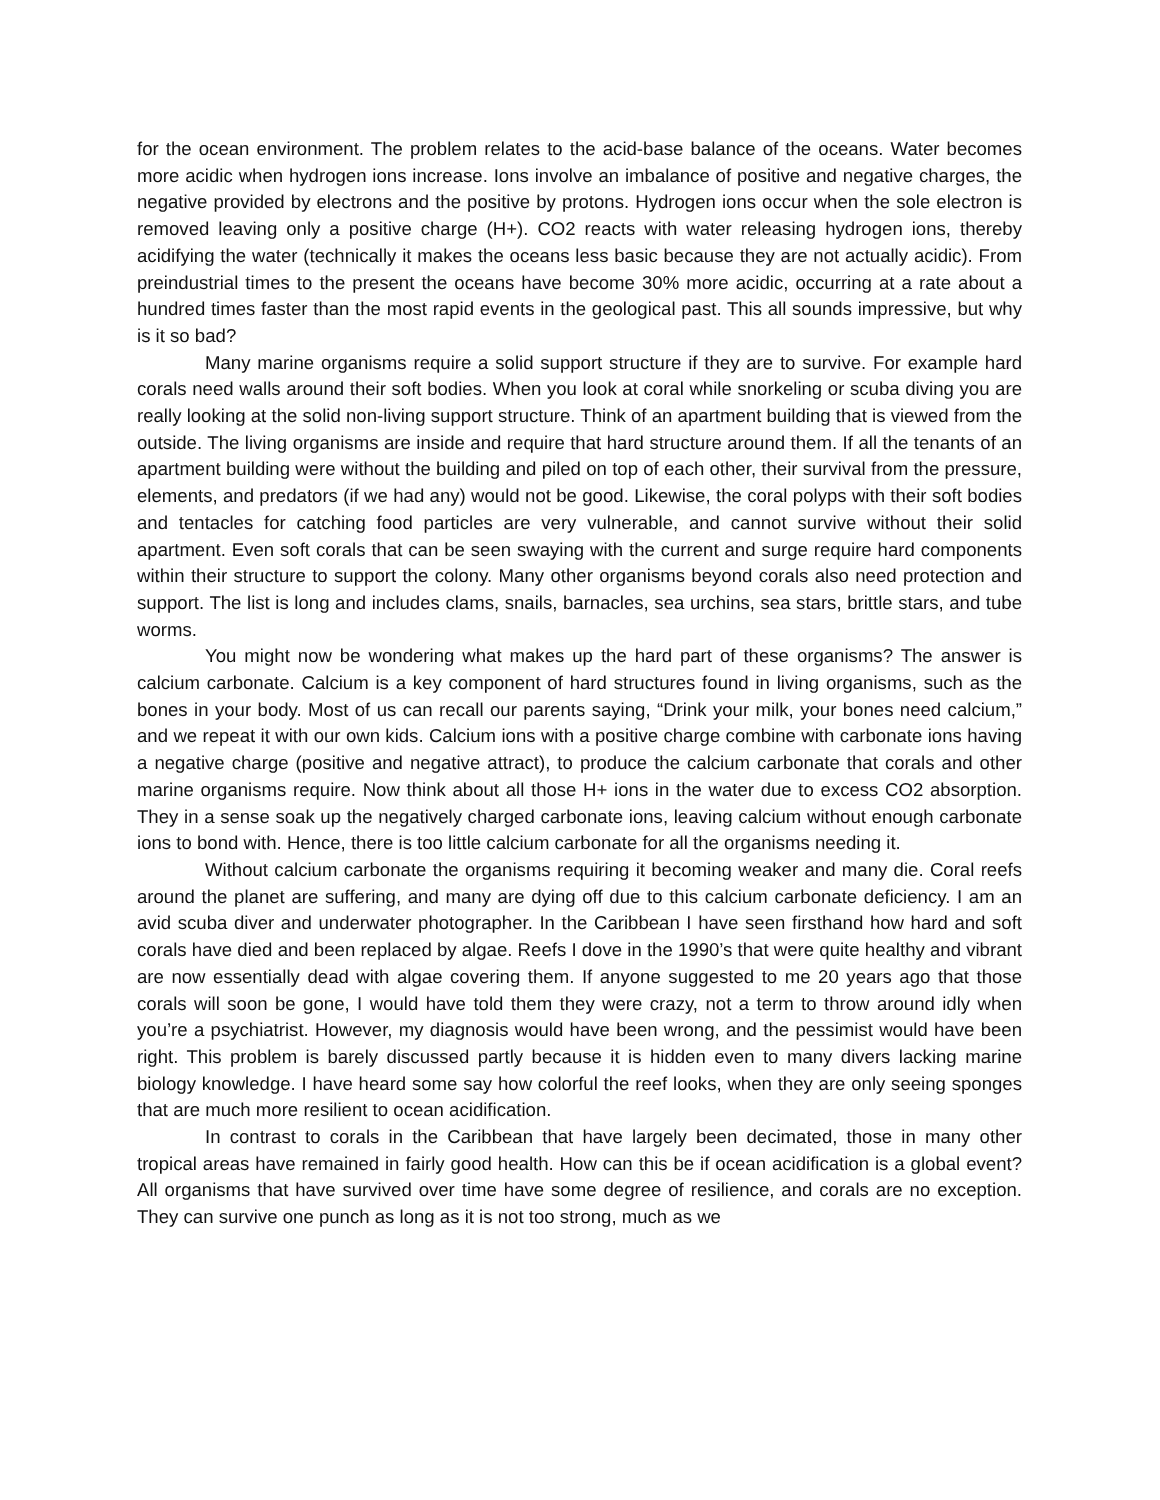for the ocean environment. The problem relates to the acid-base balance of the oceans. Water becomes more acidic when hydrogen ions increase. Ions involve an imbalance of positive and negative charges, the negative provided by electrons and the positive by protons. Hydrogen ions occur when the sole electron is removed leaving only a positive charge (H+). CO2 reacts with water releasing hydrogen ions, thereby acidifying the water (technically it makes the oceans less basic because they are not actually acidic). From preindustrial times to the present the oceans have become 30% more acidic, occurring at a rate about a hundred times faster than the most rapid events in the geological past. This all sounds impressive, but why is it so bad?
Many marine organisms require a solid support structure if they are to survive. For example hard corals need walls around their soft bodies. When you look at coral while snorkeling or scuba diving you are really looking at the solid non-living support structure. Think of an apartment building that is viewed from the outside. The living organisms are inside and require that hard structure around them. If all the tenants of an apartment building were without the building and piled on top of each other, their survival from the pressure, elements, and predators (if we had any) would not be good. Likewise, the coral polyps with their soft bodies and tentacles for catching food particles are very vulnerable, and cannot survive without their solid apartment. Even soft corals that can be seen swaying with the current and surge require hard components within their structure to support the colony. Many other organisms beyond corals also need protection and support. The list is long and includes clams, snails, barnacles, sea urchins, sea stars, brittle stars, and tube worms.
You might now be wondering what makes up the hard part of these organisms? The answer is calcium carbonate. Calcium is a key component of hard structures found in living organisms, such as the bones in your body. Most of us can recall our parents saying, “Drink your milk, your bones need calcium,” and we repeat it with our own kids. Calcium ions with a positive charge combine with carbonate ions having a negative charge (positive and negative attract), to produce the calcium carbonate that corals and other marine organisms require. Now think about all those H+ ions in the water due to excess CO2 absorption. They in a sense soak up the negatively charged carbonate ions, leaving calcium without enough carbonate ions to bond with. Hence, there is too little calcium carbonate for all the organisms needing it.
Without calcium carbonate the organisms requiring it becoming weaker and many die. Coral reefs around the planet are suffering, and many are dying off due to this calcium carbonate deficiency. I am an avid scuba diver and underwater photographer. In the Caribbean I have seen firsthand how hard and soft corals have died and been replaced by algae. Reefs I dove in the 1990’s that were quite healthy and vibrant are now essentially dead with algae covering them. If anyone suggested to me 20 years ago that those corals will soon be gone, I would have told them they were crazy, not a term to throw around idly when you’re a psychiatrist. However, my diagnosis would have been wrong, and the pessimist would have been right. This problem is barely discussed partly because it is hidden even to many divers lacking marine biology knowledge. I have heard some say how colorful the reef looks, when they are only seeing sponges that are much more resilient to ocean acidification.
In contrast to corals in the Caribbean that have largely been decimated, those in many other tropical areas have remained in fairly good health. How can this be if ocean acidification is a global event? All organisms that have survived over time have some degree of resilience, and corals are no exception. They can survive one punch as long as it is not too strong, much as we